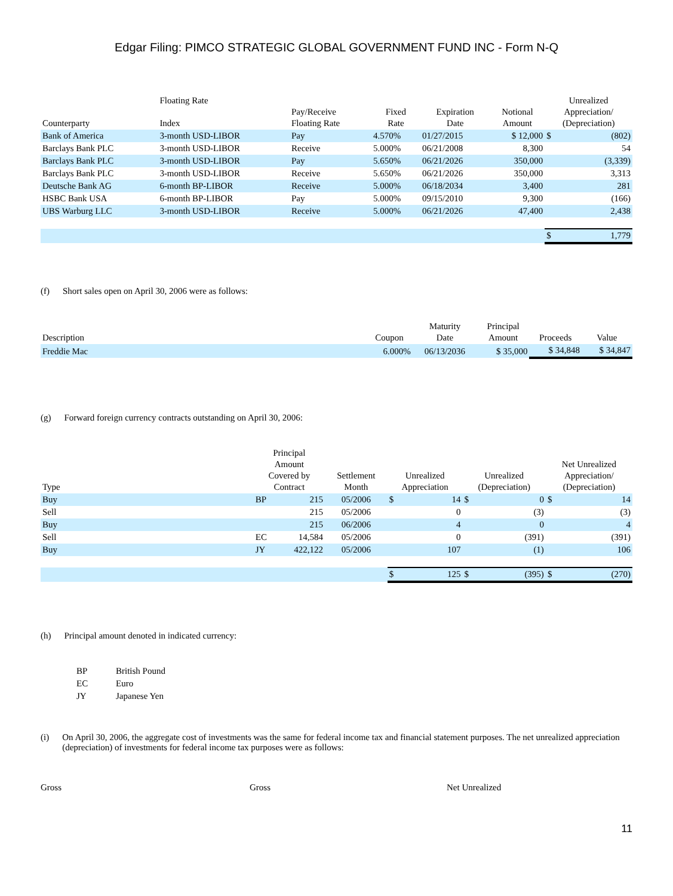Edgar Filing: PIMCO STRATEGIC GLOBAL GOVERNMENT FUND INC - Form N-Q
| Counterparty | Floating Rate Index | Pay/Receive Floating Rate | Fixed Rate | Expiration Date | Notional Amount | Unrealized Appreciation/ (Depreciation) | |
| --- | --- | --- | --- | --- | --- | --- | --- |
| Bank of America | 3-month USD-LIBOR | Pay | 4.570% | 01/27/2015 | $ 12,000 | $ | (802) |
| Barclays Bank PLC | 3-month USD-LIBOR | Receive | 5.000% | 06/21/2008 | 8,300 | | 54 |
| Barclays Bank PLC | 3-month USD-LIBOR | Pay | 5.650% | 06/21/2026 | 350,000 | | (3,339) |
| Barclays Bank PLC | 3-month USD-LIBOR | Receive | 5.650% | 06/21/2026 | 350,000 | | 3,313 |
| Deutsche Bank AG | 6-month BP-LIBOR | Receive | 5.000% | 06/18/2034 | 3,400 | | 281 |
| HSBC Bank USA | 6-month BP-LIBOR | Pay | 5.000% | 09/15/2010 | 9,300 | | (166) |
| UBS Warburg LLC | 3-month USD-LIBOR | Receive | 5.000% | 06/21/2026 | 47,400 | | 2,438 |
| | | | | | | $ | 1,779 |
(f) Short sales open on April 30, 2006 were as follows:
| Description | Coupon | Maturity Date | Principal Amount | Proceeds | Value |
| --- | --- | --- | --- | --- | --- |
| Freddie Mac | 6.000% | 06/13/2036 | $ 35,000 | $ 34,848 | $ 34,847 |
(g) Forward foreign currency contracts outstanding on April 30, 2006:
| Type | Principal Amount Covered by Contract | | Settlement Month | Unrealized Appreciation | | Unrealized (Depreciation) | | Net Unrealized Appreciation/ (Depreciation) | |
| --- | --- | --- | --- | --- | --- | --- | --- | --- | --- |
| Buy | BP | 215 | 05/2006 | $ | 14 | $ | 0 | $ | 14 |
| Sell | | 215 | 05/2006 | | 0 | | (3) | | (3) |
| Buy | | 215 | 06/2006 | | 4 | | 0 | | 4 |
| Sell | EC | 14,584 | 05/2006 | | 0 | | (391) | | (391) |
| Buy | JY | 422,122 | 05/2006 | | 107 | | (1) | | 106 |
| | | | | $ | 125 | $ | (395) | $ | (270) |
(h) Principal amount denoted in indicated currency:
| BP | British Pound |
| EC | Euro |
| JY | Japanese Yen |
(i) On April 30, 2006, the aggregate cost of investments was the same for federal income tax and financial statement purposes. The net unrealized appreciation (depreciation) of investments for federal income tax purposes were as follows:
Gross Gross Net Unrealized
11